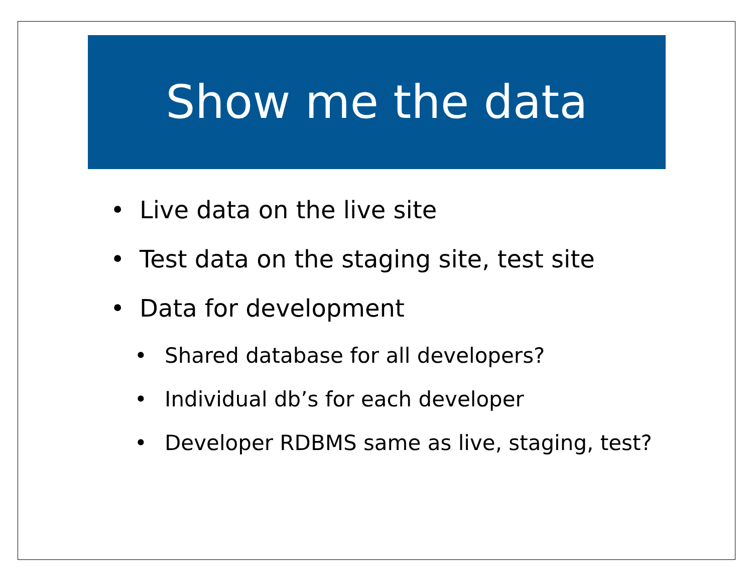Show me the data
• Live data on the live site
• Test data on the staging site, test site
• Data for development
• Shared database for all developers?
• Individual db’s for each developer
• Developer RDBMS same as live, staging, test?